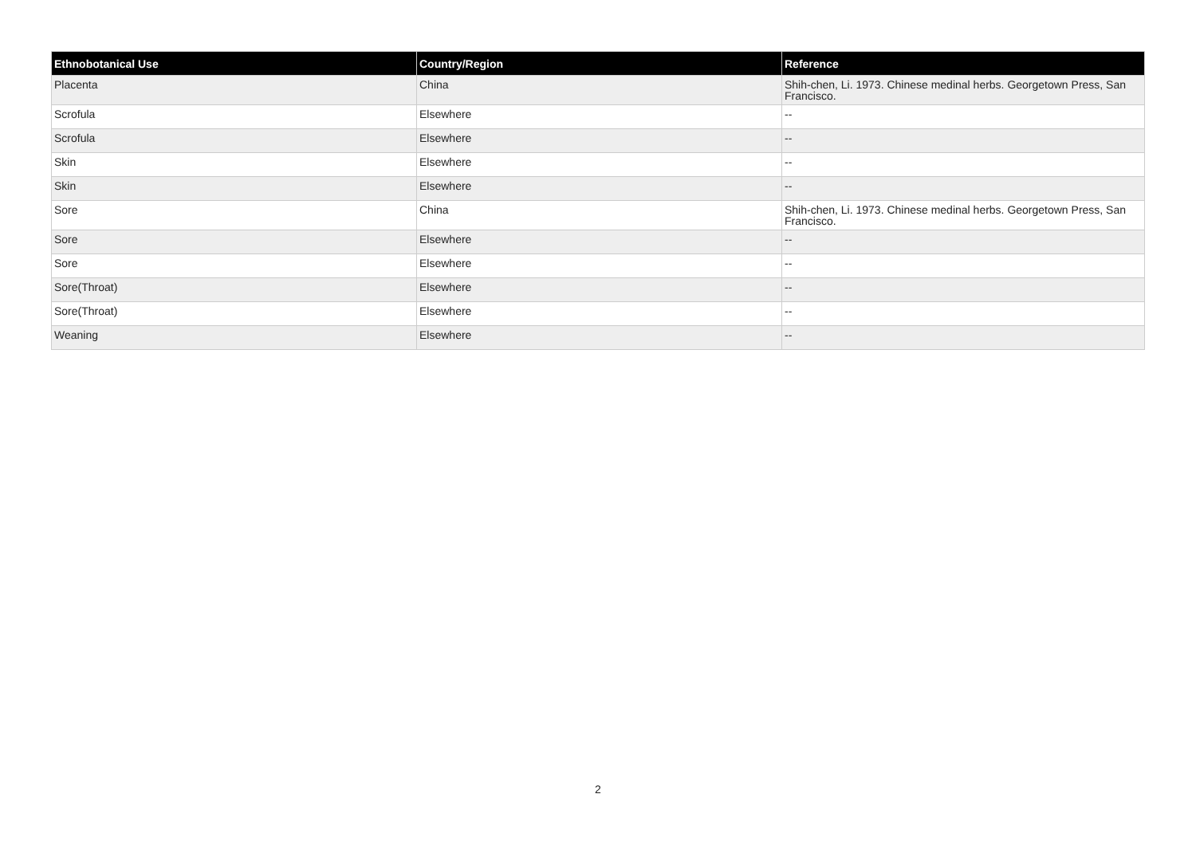| Ethnobotanical Use | Country/Region | Reference |
| --- | --- | --- |
| Placenta | China | Shih-chen, Li. 1973. Chinese medinal herbs. Georgetown Press, San Francisco. |
| Scrofula | Elsewhere | -- |
| Scrofula | Elsewhere | -- |
| Skin | Elsewhere | -- |
| Skin | Elsewhere | -- |
| Sore | China | Shih-chen, Li. 1973. Chinese medinal herbs. Georgetown Press, San Francisco. |
| Sore | Elsewhere | -- |
| Sore | Elsewhere | -- |
| Sore(Throat) | Elsewhere | -- |
| Sore(Throat) | Elsewhere | -- |
| Weaning | Elsewhere | -- |
2